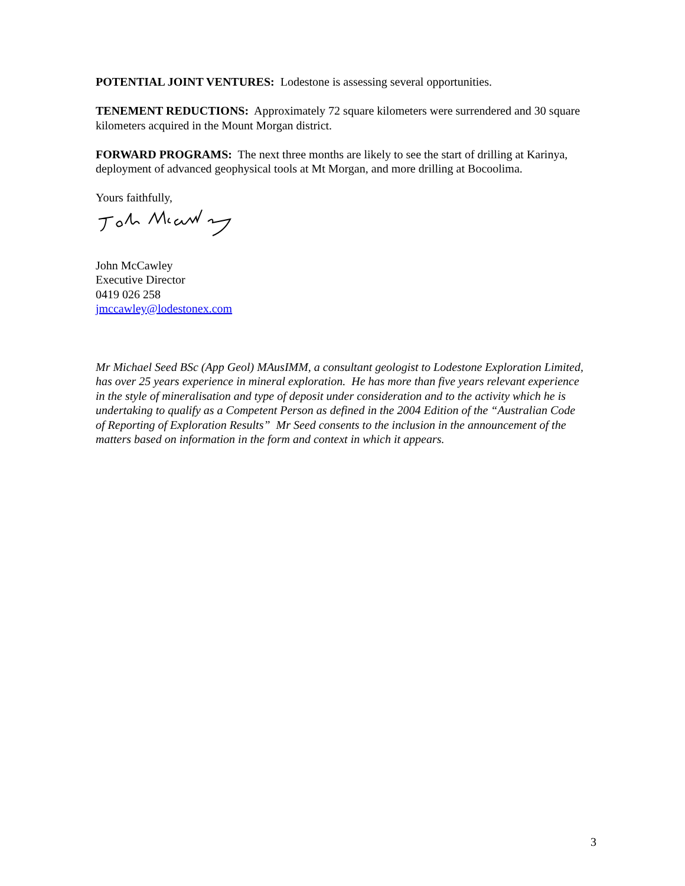POTENTIAL JOINT VENTURES: Lodestone is assessing several opportunities.
TENEMENT REDUCTIONS: Approximately 72 square kilometers were surrendered and 30 square kilometers acquired in the Mount Morgan district.
FORWARD PROGRAMS: The next three months are likely to see the start of drilling at Karinya, deployment of advanced geophysical tools at Mt Morgan, and more drilling at Bocoolima.
Yours faithfully,
John McCawley
Executive Director
0419 026 258
jmccawley@lodestonex.com
Mr Michael Seed BSc (App Geol) MAusIMM, a consultant geologist to Lodestone Exploration Limited, has over 25 years experience in mineral exploration. He has more than five years relevant experience in the style of mineralisation and type of deposit under consideration and to the activity which he is undertaking to qualify as a Competent Person as defined in the 2004 Edition of the “Australian Code of Reporting of Exploration Results” Mr Seed consents to the inclusion in the announcement of the matters based on information in the form and context in which it appears.
3